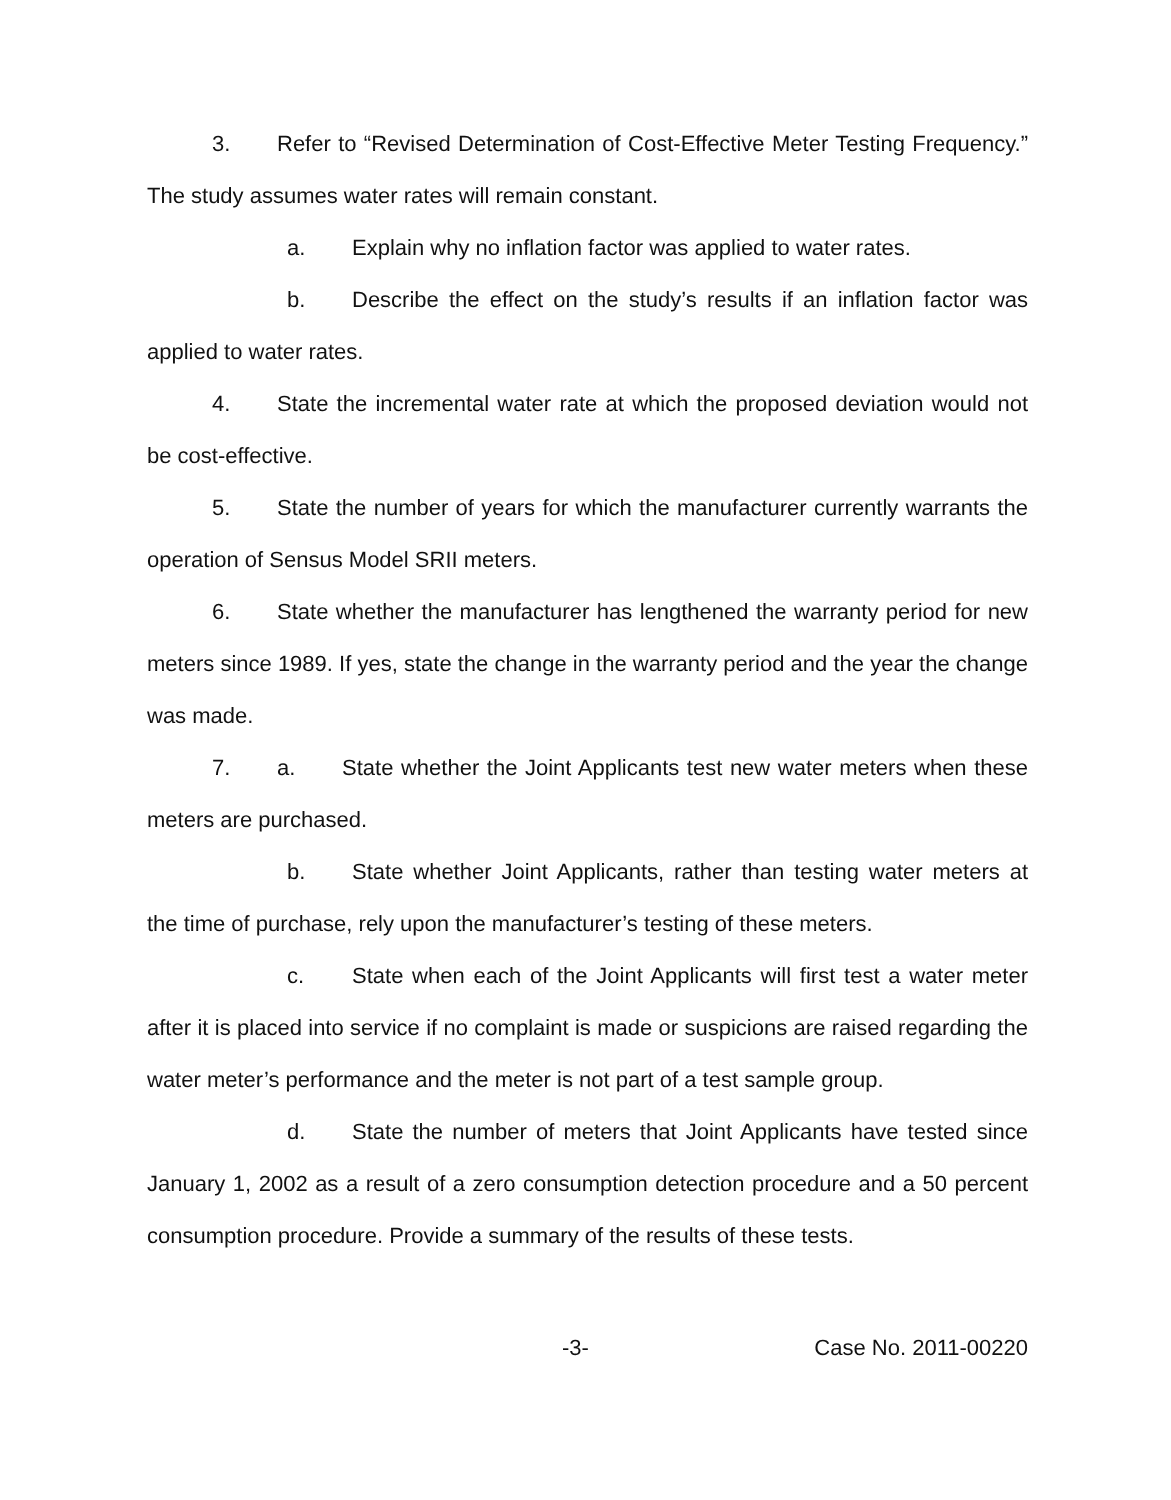3. Refer to “Revised Determination of Cost-Effective Meter Testing Frequency.” The study assumes water rates will remain constant.
a. Explain why no inflation factor was applied to water rates.
b. Describe the effect on the study’s results if an inflation factor was applied to water rates.
4. State the incremental water rate at which the proposed deviation would not be cost-effective.
5. State the number of years for which the manufacturer currently warrants the operation of Sensus Model SRII meters.
6. State whether the manufacturer has lengthened the warranty period for new meters since 1989. If yes, state the change in the warranty period and the year the change was made.
7. a. State whether the Joint Applicants test new water meters when these meters are purchased.
b. State whether Joint Applicants, rather than testing water meters at the time of purchase, rely upon the manufacturer’s testing of these meters.
c. State when each of the Joint Applicants will first test a water meter after it is placed into service if no complaint is made or suspicions are raised regarding the water meter’s performance and the meter is not part of a test sample group.
d. State the number of meters that Joint Applicants have tested since January 1, 2002 as a result of a zero consumption detection procedure and a 50 percent consumption procedure. Provide a summary of the results of these tests.
-3- Case No. 2011-00220